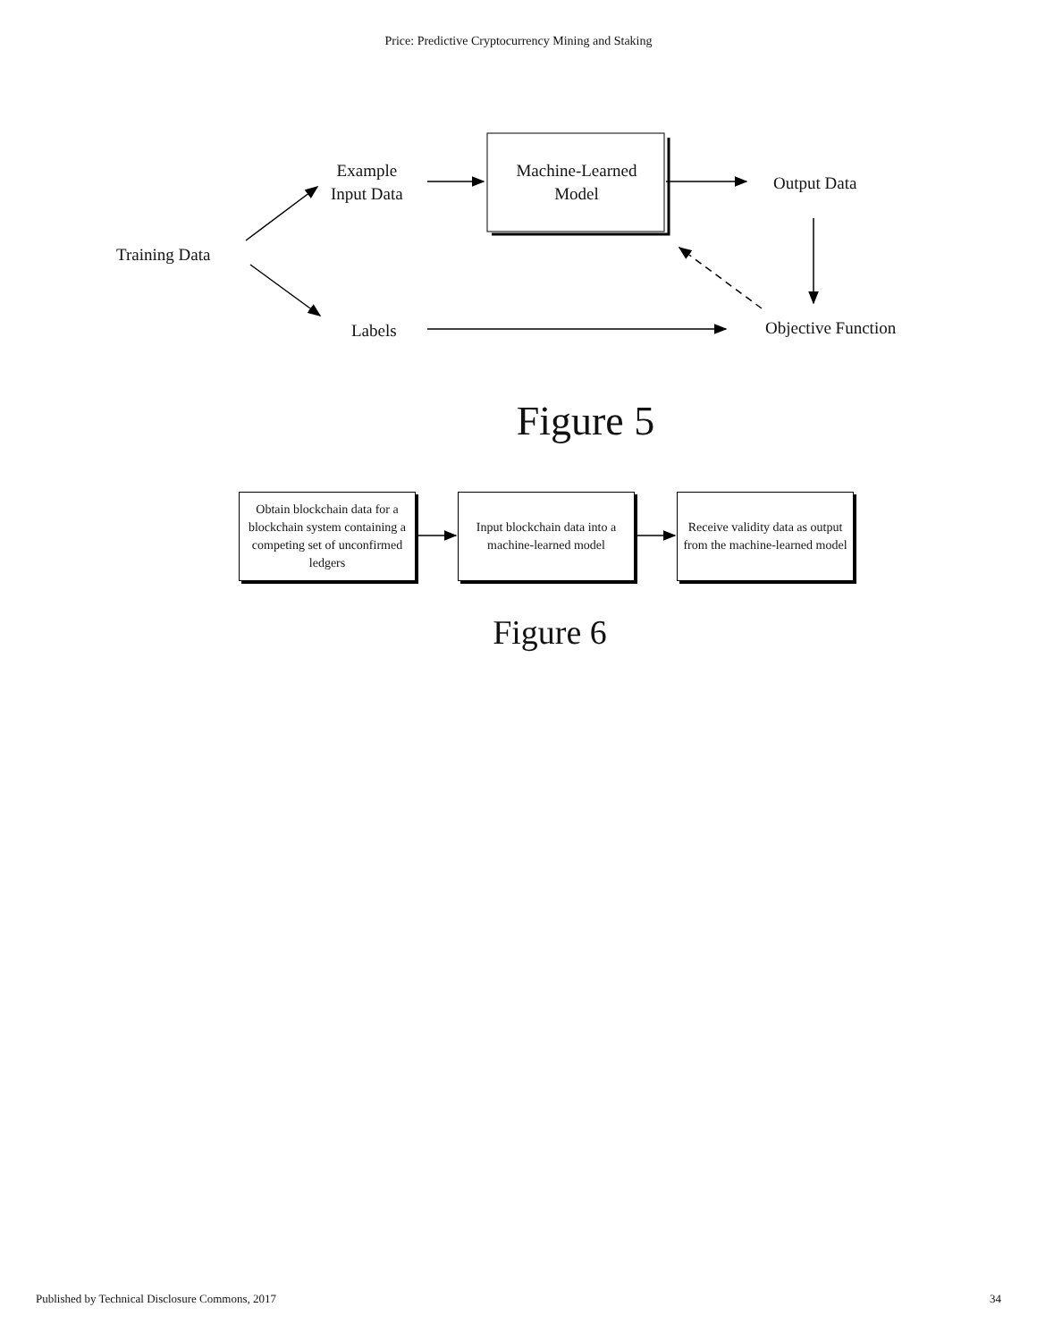Price: Predictive Cryptocurrency Mining and Staking
Training Data
Example
Input Data
Machine-Learned
Model
Output Data
Labels Objective Function
Figure 5
Obtain blockchain data for a blockchain system containing a competing set of unconfirmed ledgers
Input blockchain data into a machine-learned model
Receive validity data as output from the machine-learned model
Figure 6
Published by Technical Disclosure Commons, 2017 34